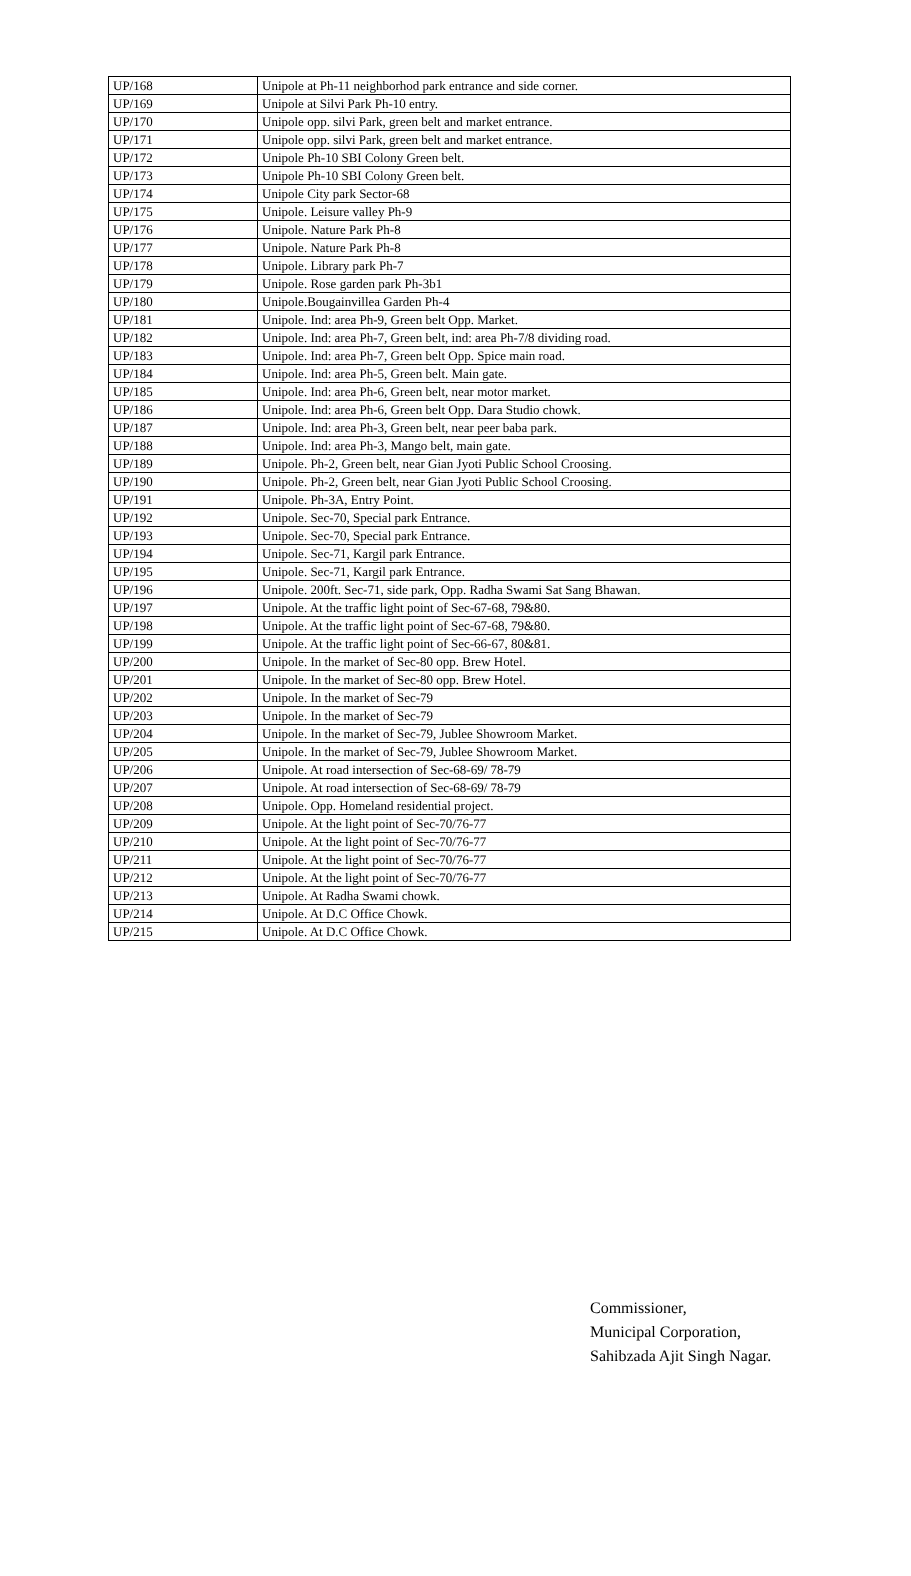| UP/168 | Unipole at Ph-11 neighborhod park entrance and side corner. |
| UP/169 | Unipole at Silvi Park Ph-10 entry. |
| UP/170 | Unipole opp. silvi Park, green belt and market entrance. |
| UP/171 | Unipole opp. silvi Park, green belt and market entrance. |
| UP/172 | Unipole Ph-10 SBI Colony Green belt. |
| UP/173 | Unipole Ph-10 SBI Colony Green belt. |
| UP/174 | Unipole City park Sector-68 |
| UP/175 | Unipole. Leisure valley Ph-9 |
| UP/176 | Unipole. Nature Park Ph-8 |
| UP/177 | Unipole. Nature Park Ph-8 |
| UP/178 | Unipole. Library park Ph-7 |
| UP/179 | Unipole. Rose garden park Ph-3b1 |
| UP/180 | Unipole.Bougainvillea Garden Ph-4 |
| UP/181 | Unipole. Ind: area Ph-9, Green belt Opp. Market. |
| UP/182 | Unipole. Ind: area Ph-7, Green belt, ind: area Ph-7/8 dividing road. |
| UP/183 | Unipole. Ind: area Ph-7, Green belt Opp. Spice main road. |
| UP/184 | Unipole. Ind: area Ph-5, Green belt. Main gate. |
| UP/185 | Unipole. Ind: area Ph-6, Green belt, near motor market. |
| UP/186 | Unipole. Ind: area Ph-6, Green belt Opp. Dara Studio chowk. |
| UP/187 | Unipole. Ind: area Ph-3, Green belt, near peer baba park. |
| UP/188 | Unipole. Ind: area Ph-3, Mango belt, main gate. |
| UP/189 | Unipole. Ph-2, Green belt, near Gian Jyoti Public School Croosing. |
| UP/190 | Unipole. Ph-2, Green belt, near Gian Jyoti Public School Croosing. |
| UP/191 | Unipole. Ph-3A, Entry Point. |
| UP/192 | Unipole. Sec-70, Special park Entrance. |
| UP/193 | Unipole. Sec-70, Special park Entrance. |
| UP/194 | Unipole. Sec-71, Kargil park Entrance. |
| UP/195 | Unipole. Sec-71, Kargil park Entrance. |
| UP/196 | Unipole. 200ft. Sec-71, side park, Opp. Radha Swami Sat Sang Bhawan. |
| UP/197 | Unipole. At the traffic light point of Sec-67-68, 79&80. |
| UP/198 | Unipole. At the traffic light point of Sec-67-68, 79&80. |
| UP/199 | Unipole. At the traffic light point of Sec-66-67, 80&81. |
| UP/200 | Unipole. In the market of Sec-80 opp. Brew Hotel. |
| UP/201 | Unipole. In the market of Sec-80 opp. Brew Hotel. |
| UP/202 | Unipole. In the market of Sec-79 |
| UP/203 | Unipole. In the market of Sec-79 |
| UP/204 | Unipole. In the market of Sec-79, Jublee Showroom Market. |
| UP/205 | Unipole. In the market of Sec-79, Jublee Showroom Market. |
| UP/206 | Unipole. At road intersection of Sec-68-69/ 78-79 |
| UP/207 | Unipole. At road intersection of Sec-68-69/ 78-79 |
| UP/208 | Unipole. Opp. Homeland residential project. |
| UP/209 | Unipole. At the light point of Sec-70/76-77 |
| UP/210 | Unipole. At the light point of Sec-70/76-77 |
| UP/211 | Unipole. At the light point of Sec-70/76-77 |
| UP/212 | Unipole. At the light point of Sec-70/76-77 |
| UP/213 | Unipole. At Radha Swami chowk. |
| UP/214 | Unipole. At D.C Office Chowk. |
| UP/215 | Unipole. At D.C Office Chowk. |
Commissioner,
Municipal Corporation,
Sahibzada Ajit Singh Nagar.